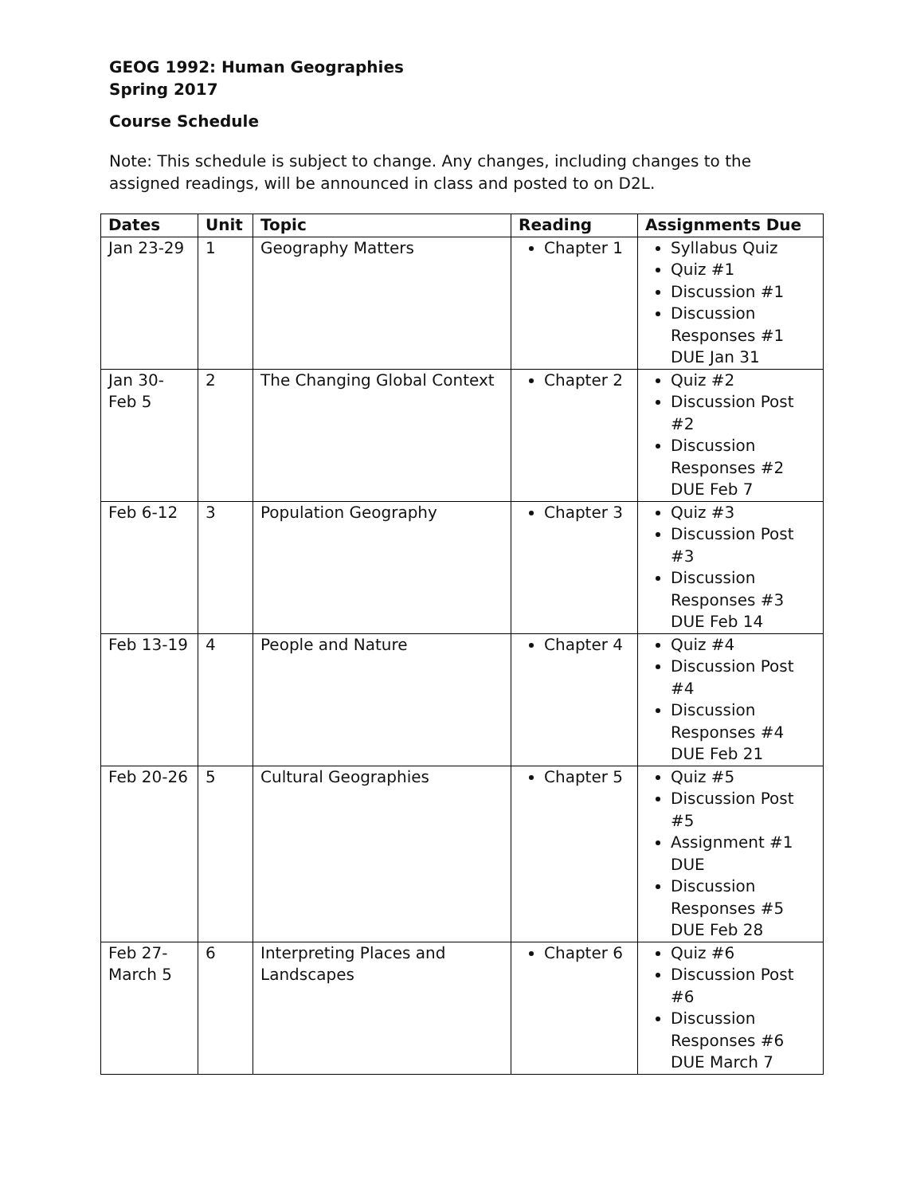GEOG 1992: Human Geographies
Spring 2017
Course Schedule
Note: This schedule is subject to change. Any changes, including changes to the assigned readings, will be announced in class and posted to on D2L.
| Dates | Unit | Topic | Reading | Assignments Due |
| --- | --- | --- | --- | --- |
| Jan 23-29 | 1 | Geography Matters | Chapter 1 | Syllabus Quiz Quiz #1 Discussion #1 Discussion Responses #1 DUE Jan 31 |
| Jan 30- Feb 5 | 2 | The Changing Global Context | Chapter 2 | Quiz #2 Discussion Post #2 Discussion Responses #2 DUE Feb 7 |
| Feb 6-12 | 3 | Population Geography | Chapter 3 | Quiz #3 Discussion Post #3 Discussion Responses #3 DUE Feb 14 |
| Feb 13-19 | 4 | People and Nature | Chapter 4 | Quiz #4 Discussion Post #4 Discussion Responses #4 DUE Feb 21 |
| Feb 20-26 | 5 | Cultural Geographies | Chapter 5 | Quiz #5 Discussion Post #5 Assignment #1 DUE Discussion Responses #5 DUE Feb 28 |
| Feb 27- March 5 | 6 | Interpreting Places and Landscapes | Chapter 6 | Quiz #6 Discussion Post #6 Discussion Responses #6 DUE March 7 |